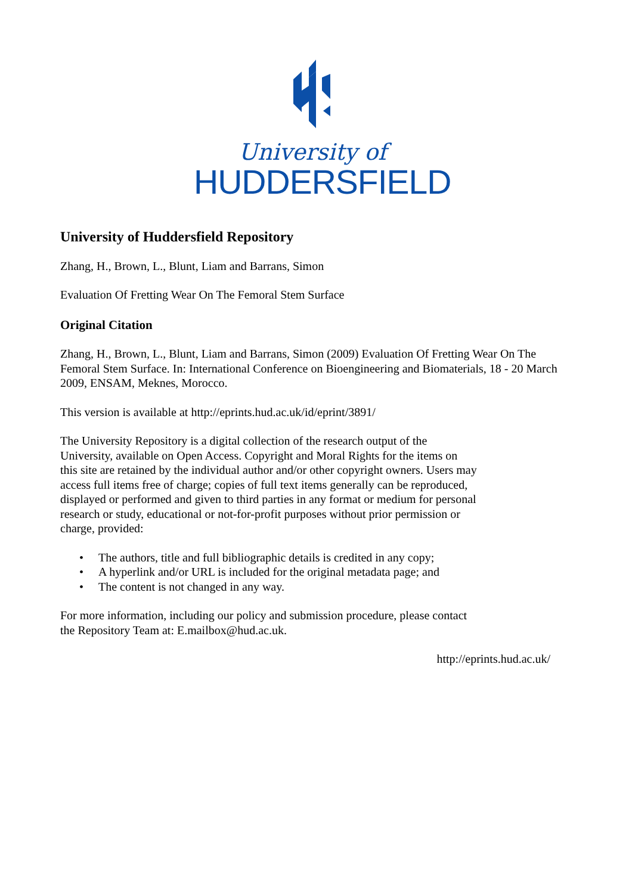University of
HUDDERSFIELD
University of Huddersfield Repository
Zhang, H., Brown, L., Blunt, Liam and Barrans, Simon
Evaluation Of Fretting Wear On The Femoral Stem Surface
Original Citation
Zhang, H., Brown, L., Blunt, Liam and Barrans, Simon (2009) Evaluation Of Fretting Wear On The Femoral Stem Surface. In: International Conference on Bioengineering and Biomaterials, 18 - 20 March 2009, ENSAM, Meknes, Morocco.
This version is available at http://eprints.hud.ac.uk/id/eprint/3891/
The University Repository is a digital collection of the research output of the University, available on Open Access. Copyright and Moral Rights for the items on this site are retained by the individual author and/or other copyright owners. Users may access full items free of charge; copies of full text items generally can be reproduced, displayed or performed and given to third parties in any format or medium for personal research or study, educational or not-for-profit purposes without prior permission or charge, provided:
• The authors, title and full bibliographic details is credited in any copy;
• A hyperlink and/or URL is included for the original metadata page; and
• The content is not changed in any way.
For more information, including our policy and submission procedure, please contact the Repository Team at: E.mailbox@hud.ac.uk.
http://eprints.hud.ac.uk/